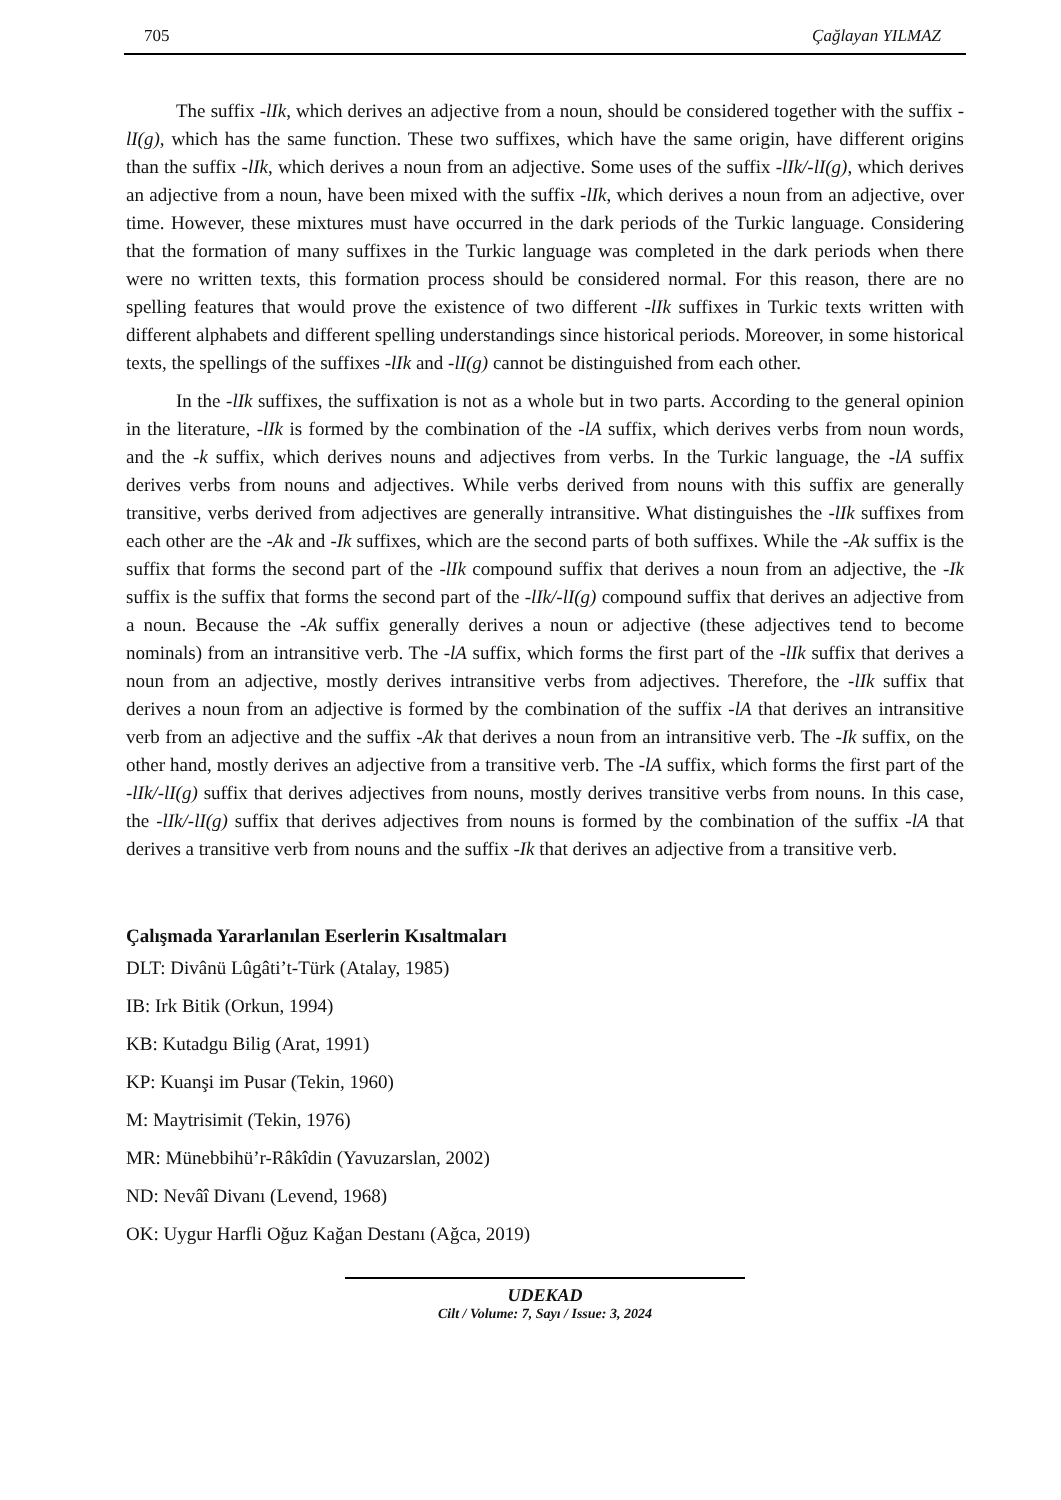705 Çağlayan YILMAZ
The suffix -lIk, which derives an adjective from a noun, should be considered together with the suffix -lI(g), which has the same function. These two suffixes, which have the same origin, have different origins than the suffix -lIk, which derives a noun from an adjective. Some uses of the suffix -lIk/-lI(g), which derives an adjective from a noun, have been mixed with the suffix -lIk, which derives a noun from an adjective, over time. However, these mixtures must have occurred in the dark periods of the Turkic language. Considering that the formation of many suffixes in the Turkic language was completed in the dark periods when there were no written texts, this formation process should be considered normal. For this reason, there are no spelling features that would prove the existence of two different -lIk suffixes in Turkic texts written with different alphabets and different spelling understandings since historical periods. Moreover, in some historical texts, the spellings of the suffixes -lIk and -lI(g) cannot be distinguished from each other.
In the -lIk suffixes, the suffixation is not as a whole but in two parts. According to the general opinion in the literature, -lIk is formed by the combination of the -lA suffix, which derives verbs from noun words, and the -k suffix, which derives nouns and adjectives from verbs. In the Turkic language, the -lA suffix derives verbs from nouns and adjectives. While verbs derived from nouns with this suffix are generally transitive, verbs derived from adjectives are generally intransitive. What distinguishes the -lIk suffixes from each other are the -Ak and -Ik suffixes, which are the second parts of both suffixes. While the -Ak suffix is the suffix that forms the second part of the -lIk compound suffix that derives a noun from an adjective, the -Ik suffix is the suffix that forms the second part of the -lIk/-lI(g) compound suffix that derives an adjective from a noun. Because the -Ak suffix generally derives a noun or adjective (these adjectives tend to become nominals) from an intransitive verb. The -lA suffix, which forms the first part of the -lIk suffix that derives a noun from an adjective, mostly derives intransitive verbs from adjectives. Therefore, the -lIk suffix that derives a noun from an adjective is formed by the combination of the suffix -lA that derives an intransitive verb from an adjective and the suffix -Ak that derives a noun from an intransitive verb. The -Ik suffix, on the other hand, mostly derives an adjective from a transitive verb. The -lA suffix, which forms the first part of the -lIk/-lI(g) suffix that derives adjectives from nouns, mostly derives transitive verbs from nouns. In this case, the -lIk/-lI(g) suffix that derives adjectives from nouns is formed by the combination of the suffix -lA that derives a transitive verb from nouns and the suffix -Ik that derives an adjective from a transitive verb.
Çalışmada Yararlanılan Eserlerin Kısaltmaları
DLT: Divânü Lûgâti’t-Türk (Atalay, 1985)
IB: Irk Bitik (Orkun, 1994)
KB: Kutadgu Bilig (Arat, 1991)
KP: Kuanşi im Pusar (Tekin, 1960)
M: Maytrisimit (Tekin, 1976)
MR: Münebbihü’r-Râkîdin (Yavuzarslan, 2002)
ND: Nevâî Divanı (Levend, 1968)
OK: Uygur Harfli Oğuz Kağan Destanı (Ağca, 2019)
UDEKAD
Cilt / Volume: 7, Sayı / Issue: 3, 2024